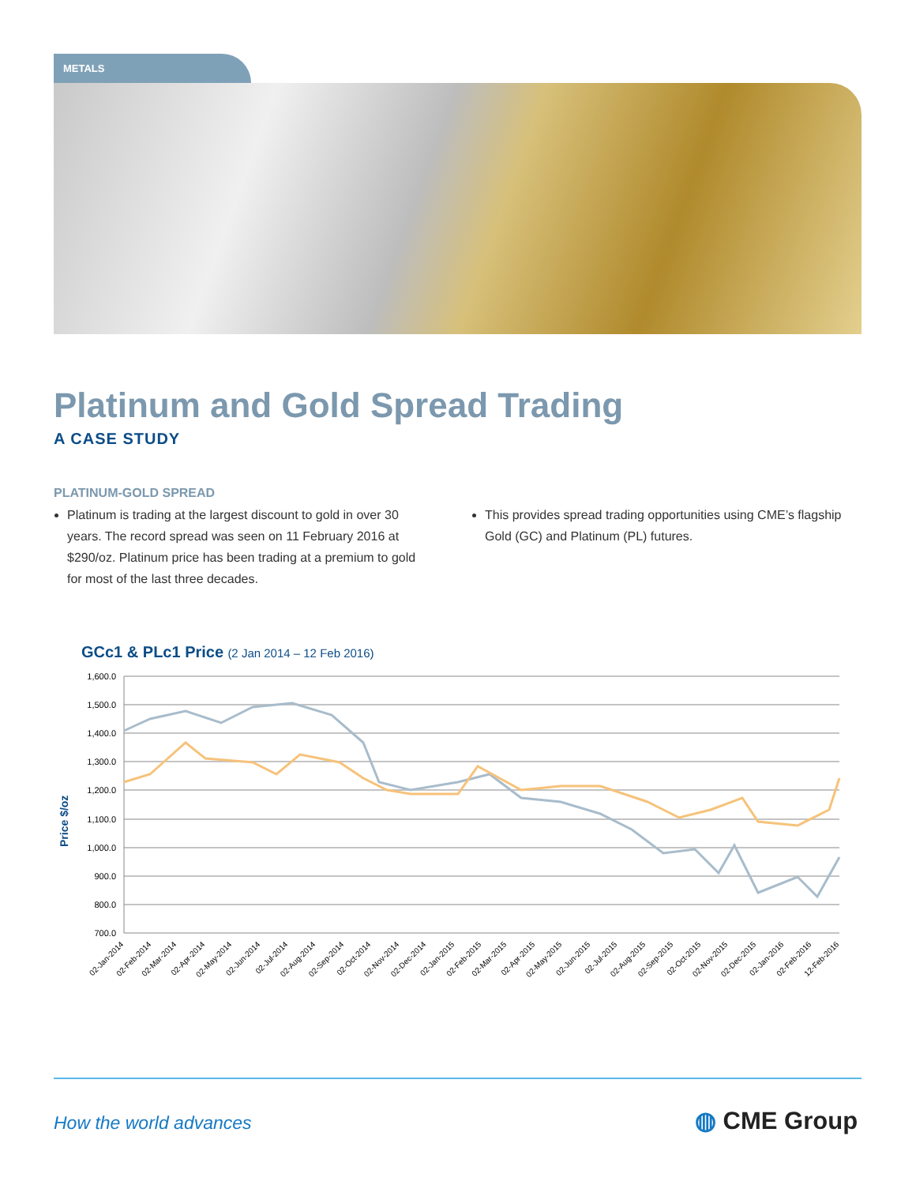METALS
Platinum and Gold Spread Trading
A CASE STUDY
PLATINUM-GOLD SPREAD
Platinum is trading at the largest discount to gold in over 30 years. The record spread was seen on 11 February 2016 at $290/oz. Platinum price has been trading at a premium to gold for most of the last three decades.
This provides spread trading opportunities using CME’s flagship Gold (GC) and Platinum (PL) futures.
GCc1 & PLc1 Price (2 Jan 2014 – 12 Feb 2016)
1,600.0
1,500.0
1,400.0
1,300.0
1,200.0
1,100.0
1,000.0
900.0
800.0
700.0
Price $/oz
02-Jan-2014
02-Feb-2014
02-Mar-2014
02-Apr-2014
02-May-2014
02-Jun-2014
02-Jul-2014
02-Aug-2014
02-Sep-2014
02-Oct-2014
02-Nov-2014
02-Dec-2014
02-Jan-2015
02-Feb-2015
02-Mar-2015
02-Apr-2015
02-May-2015
02-Jun-2015
02-Jul-2015
02-Aug-2015
02-Sep-2015
02-Oct-2015
02-Nov-2015
02-Dec-2015
02-Jan-2016
02-Feb-2016
12-Feb-2016
How the world advances ◍ CME Group